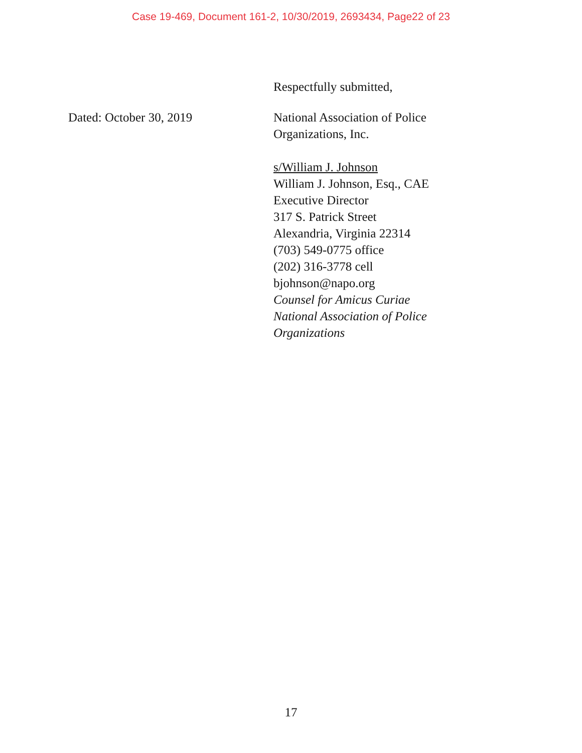Case 19-469, Document 161-2, 10/30/2019, 2693434, Page22 of 23
Respectfully submitted,
Dated: October 30, 2019 National Association of Police
Organizations, Inc.
s/William J. Johnson
William J. Johnson, Esq., CAE
Executive Director
317 S. Patrick Street
Alexandria, Virginia 22314
(703) 549-0775 office
(202) 316-3778 cell
bjohnson@napo.org
Counsel for Amicus Curiae
National Association of Police
Organizations
17